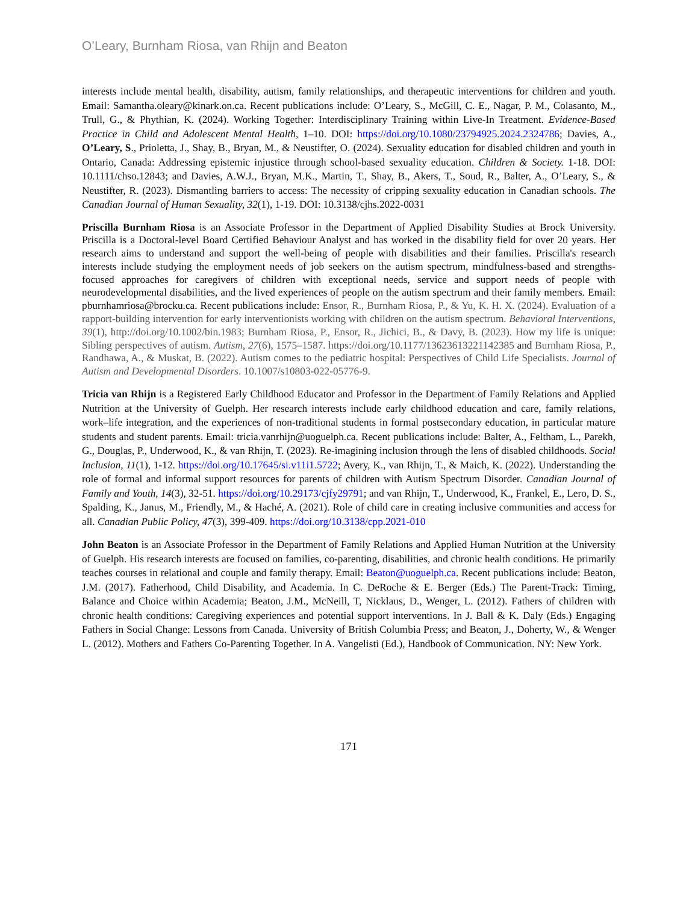O’Leary, Burnham Riosa, van Rhijn and Beaton
interests include mental health, disability, autism, family relationships, and therapeutic interventions for children and youth. Email: Samantha.oleary@kinark.on.ca. Recent publications include: O’Leary, S., McGill, C. E., Nagar, P. M., Colasanto, M., Trull, G., & Phythian, K. (2024). Working Together: Interdisciplinary Training within Live-In Treatment. Evidence-Based Practice in Child and Adolescent Mental Health, 1–10. DOI: https://doi.org/10.1080/23794925.2024.2324786; Davies, A., O’Leary, S., Prioletta, J., Shay, B., Bryan, M., & Neustifter, O. (2024). Sexuality education for disabled children and youth in Ontario, Canada: Addressing epistemic injustice through school-based sexuality education. Children & Society. 1-18. DOI: 10.1111/chso.12843; and Davies, A.W.J., Bryan, M.K., Martin, T., Shay, B., Akers, T., Soud, R., Balter, A., O’Leary, S., & Neustifter, R. (2023). Dismantling barriers to access: The necessity of cripping sexuality education in Canadian schools. The Canadian Journal of Human Sexuality, 32(1), 1-19. DOI: 10.3138/cjhs.2022-0031
Priscilla Burnham Riosa is an Associate Professor in the Department of Applied Disability Studies at Brock University. Priscilla is a Doctoral-level Board Certified Behaviour Analyst and has worked in the disability field for over 20 years. Her research aims to understand and support the well-being of people with disabilities and their families. Priscilla's research interests include studying the employment needs of job seekers on the autism spectrum, mindfulness-based and strengths-focused approaches for caregivers of children with exceptional needs, service and support needs of people with neurodevelopmental disabilities, and the lived experiences of people on the autism spectrum and their family members. Email: pburnhamriosa@brocku.ca. Recent publications include: Ensor, R., Burnham Riosa, P., & Yu, K. H. X. (2024). Evaluation of a rapport-building intervention for early interventionists working with children on the autism spectrum. Behavioral Interventions, 39(1), http://doi.org/10.1002/bin.1983; Burnham Riosa, P., Ensor, R., Jichici, B., & Davy, B. (2023). How my life is unique: Sibling perspectives of autism. Autism, 27(6), 1575–1587. https://doi.org/10.1177/13623613221142385 and Burnham Riosa, P., Randhawa, A., & Muskat, B. (2022). Autism comes to the pediatric hospital: Perspectives of Child Life Specialists. Journal of Autism and Developmental Disorders. 10.1007/s10803-022-05776-9.
Tricia van Rhijn is a Registered Early Childhood Educator and Professor in the Department of Family Relations and Applied Nutrition at the University of Guelph. Her research interests include early childhood education and care, family relations, work–life integration, and the experiences of non-traditional students in formal postsecondary education, in particular mature students and student parents. Email: tricia.vanrhijn@uoguelph.ca. Recent publications include: Balter, A., Feltham, L., Parekh, G., Douglas, P., Underwood, K., & van Rhijn, T. (2023). Re-imagining inclusion through the lens of disabled childhoods. Social Inclusion, 11(1), 1-12. https://doi.org/10.17645/si.v11i1.5722; Avery, K., van Rhijn, T., & Maich, K. (2022). Understanding the role of formal and informal support resources for parents of children with Autism Spectrum Disorder. Canadian Journal of Family and Youth, 14(3), 32-51. https://doi.org/10.29173/cjfy29791; and van Rhijn, T., Underwood, K., Frankel, E., Lero, D. S., Spalding, K., Janus, M., Friendly, M., & Haché, A. (2021). Role of child care in creating inclusive communities and access for all. Canadian Public Policy, 47(3), 399-409. https://doi.org/10.3138/cpp.2021-010
John Beaton is an Associate Professor in the Department of Family Relations and Applied Human Nutrition at the University of Guelph. His research interests are focused on families, co-parenting, disabilities, and chronic health conditions. He primarily teaches courses in relational and couple and family therapy. Email: Beaton@uoguelph.ca. Recent publications include: Beaton, J.M. (2017). Fatherhood, Child Disability, and Academia. In C. DeRoche & E. Berger (Eds.) The Parent-Track: Timing, Balance and Choice within Academia; Beaton, J.M., McNeill, T, Nicklaus, D., Wenger, L. (2012). Fathers of children with chronic health conditions: Caregiving experiences and potential support interventions. In J. Ball & K. Daly (Eds.) Engaging Fathers in Social Change: Lessons from Canada. University of British Columbia Press; and Beaton, J., Doherty, W., & Wenger L. (2012). Mothers and Fathers Co-Parenting Together. In A. Vangelisti (Ed.), Handbook of Communication. NY: New York.
171